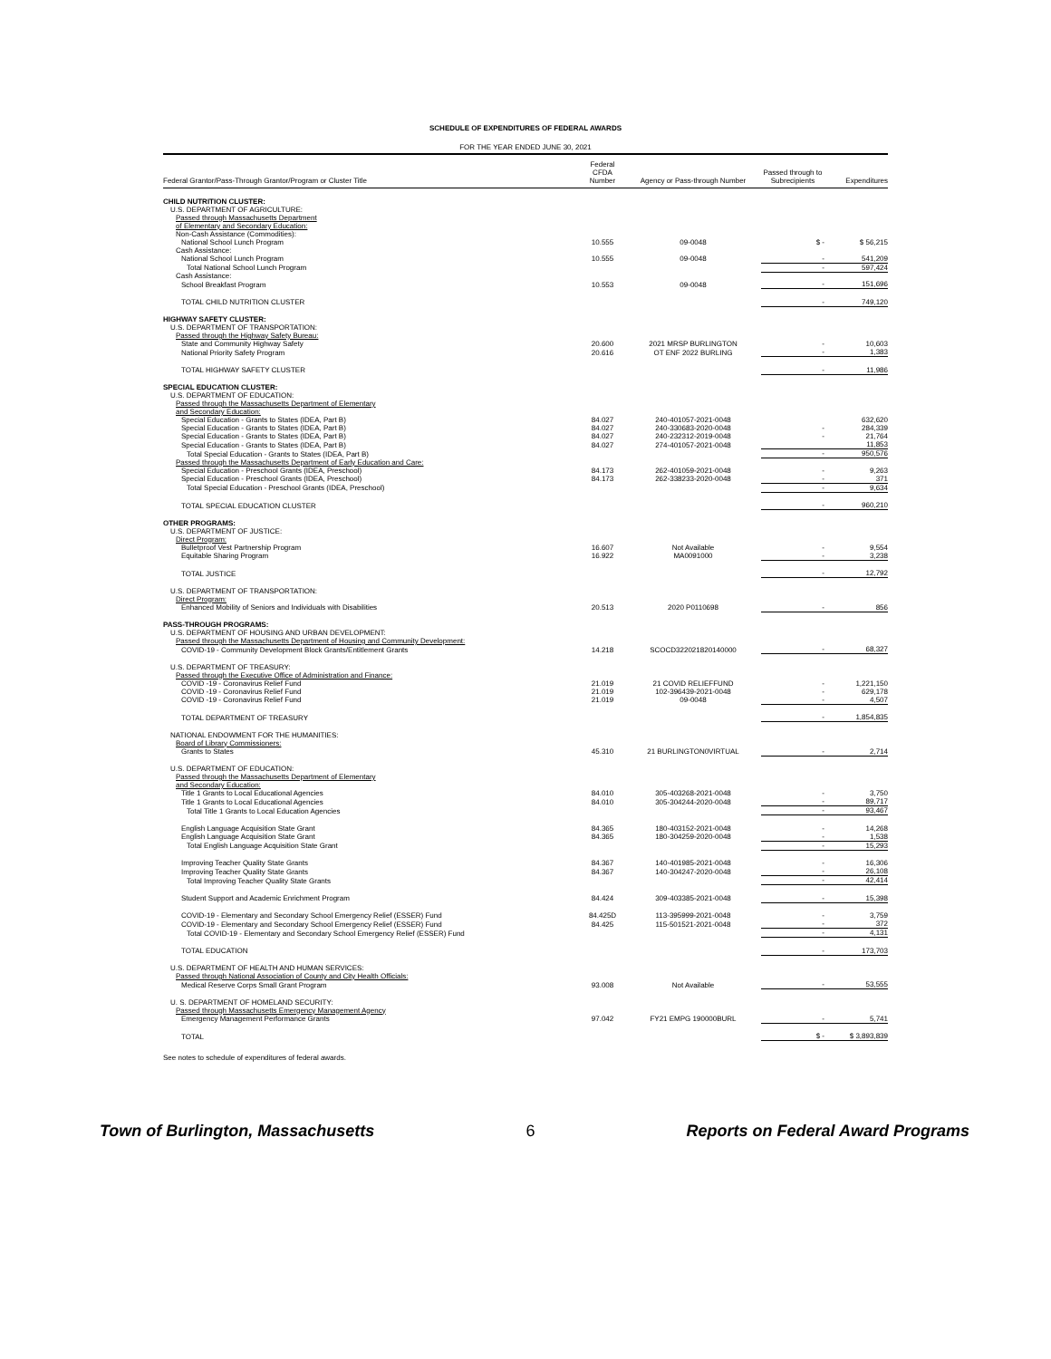SCHEDULE OF EXPENDITURES OF FEDERAL AWARDS
FOR THE YEAR ENDED JUNE 30, 2021
| Federal Grantor/Pass-Through Grantor/Program or Cluster Title | Federal CFDA Number | Agency or Pass-through Number | Passed through to Subrecipients | Expenditures |
| --- | --- | --- | --- | --- |
| CHILD NUTRITION CLUSTER: | | | | |
| U.S. DEPARTMENT OF AGRICULTURE: | | | | |
| Passed through Massachusetts Department | | | | |
| of Elementary and Secondary Education: | | | | |
| Non-Cash Assistance (Commodities): | | | | |
| National School Lunch Program | 10.555 | 09-0048 | $ - | $ 56,215 |
| Cash Assistance: | | | | |
| National School Lunch Program | 10.555 | 09-0048 | - | 541,209 |
| Total National School Lunch Program | | | - | 597,424 |
| Cash Assistance: | | | | |
| School Breakfast Program | 10.553 | 09-0048 | - | 151,696 |
| TOTAL CHILD NUTRITION CLUSTER | | | - | 749,120 |
| HIGHWAY SAFETY CLUSTER: | | | | |
| U.S. DEPARTMENT OF TRANSPORTATION: | | | | |
| Passed through the Highway Safety Bureau: | | | | |
| State and Community Highway Safety | 20.600 | 2021 MRSP BURLINGTON | - | 10,603 |
| National Priority Safety Program | 20.616 | OT ENF 2022 BURLING | - | 1,383 |
| TOTAL HIGHWAY SAFETY CLUSTER | | | - | 11,986 |
| SPECIAL EDUCATION CLUSTER: | | | | |
| U.S. DEPARTMENT OF EDUCATION: | | | | |
| Passed through the Massachusetts Department of Elementary | | | | |
| and Secondary Education: | | | | |
| Special Education - Grants to States (IDEA, Part B) | 84.027 | 240-401057-2021-0048 | | 632,620 |
| Special Education - Grants to States (IDEA, Part B) | 84.027 | 240-330683-2020-0048 | - | 284,339 |
| Special Education - Grants to States (IDEA, Part B) | 84.027 | 240-232312-2019-0048 | - | 21,764 |
| Special Education - Grants to States (IDEA, Part B) | 84.027 | 274-401057-2021-0048 | | 11,853 |
| Total Special Education - Grants to States (IDEA, Part B) | | | - | 950,576 |
| Passed through the Massachusetts Department of Early Education and Care: | | | | |
| Special Education - Preschool Grants (IDEA, Preschool) | 84.173 | 262-401059-2021-0048 | - | 9,263 |
| Special Education - Preschool Grants (IDEA, Preschool) | 84.173 | 262-338233-2020-0048 | - | 371 |
| Total Special Education - Preschool Grants (IDEA, Preschool) | | | - | 9,634 |
| TOTAL SPECIAL EDUCATION CLUSTER | | | - | 960,210 |
| OTHER PROGRAMS: | | | | |
| U.S. DEPARTMENT OF JUSTICE: | | | | |
| Direct Program: | | | | |
| Bulletproof Vest Partnership Program | 16.607 | Not Available | - | 9,554 |
| Equitable Sharing Program | 16.922 | MA0091000 | - | 3,238 |
| TOTAL JUSTICE | | | - | 12,792 |
| U.S. DEPARTMENT OF TRANSPORTATION: | | | | |
| Direct Program: | | | | |
| Enhanced Mobility of Seniors and Individuals with Disabilities | 20.513 | 2020 P0110698 | - | 856 |
| PASS-THROUGH PROGRAMS: | | | | |
| U.S. DEPARTMENT OF HOUSING AND URBAN DEVELOPMENT: | | | | |
| Passed through the Massachusetts Department of Housing and Community Development: | | | | |
| COVID-19 - Community Development Block Grants/Entitlement Grants | 14.218 | SCOCD322021820140000 | - | 68,327 |
| U.S. DEPARTMENT OF TREASURY: | | | | |
| Passed through the Executive Office of Administration and Finance: | | | | |
| COVID -19 - Coronavirus Relief Fund | 21.019 | 21 COVID RELIEFFUND | - | 1,221,150 |
| COVID -19 - Coronavirus Relief Fund | 21.019 | 102-396439-2021-0048 | - | 629,178 |
| COVID -19 - Coronavirus Relief Fund | 21.019 | 09-0048 | - | 4,507 |
| TOTAL DEPARTMENT OF TREASURY | | | - | 1,854,835 |
| NATIONAL ENDOWMENT FOR THE HUMANITIES: | | | | |
| Board of Library Commissioners: | | | | |
| Grants to States | 45.310 | 21 BURLINGTON0VIRTUAL | - | 2,714 |
| U.S. DEPARTMENT OF EDUCATION: | | | | |
| Passed through the Massachusetts Department of Elementary | | | | |
| and Secondary Education: | | | | |
| Title 1 Grants to Local Educational Agencies | 84.010 | 305-403268-2021-0048 | - | 3,750 |
| Title 1 Grants to Local Educational Agencies | 84.010 | 305-304244-2020-0048 | - | 89,717 |
| Total Title 1 Grants to Local Education Agencies | | | - | 93,467 |
| English Language Acquisition State Grant | 84.365 | 180-403152-2021-0048 | - | 14,268 |
| English Language Acquisition State Grant | 84.365 | 180-304259-2020-0048 | - | 1,538 |
| Total English Language Acquisition State Grant | | | - | 15,293 |
| Improving Teacher Quality State Grants | 84.367 | 140-401985-2021-0048 | - | 16,306 |
| Improving Teacher Quality State Grants | 84.367 | 140-304247-2020-0048 | - | 26,108 |
| Total Improving Teacher Quality State Grants | | | - | 42,414 |
| Student Support and Academic Enrichment Program | 84.424 | 309-403385-2021-0048 | - | 15,398 |
| COVID-19 - Elementary and Secondary School Emergency Relief (ESSER) Fund | 84.425D | 113-395999-2021-0048 | - | 3,759 |
| COVID-19 - Elementary and Secondary School Emergency Relief (ESSER) Fund | 84.425 | 115-501521-2021-0048 | - | 372 |
| Total COVID-19 - Elementary and Secondary School Emergency Relief (ESSER) Fund | | | - | 4,131 |
| TOTAL EDUCATION | | | - | 173,703 |
| U.S. DEPARTMENT OF HEALTH AND HUMAN SERVICES: | | | | |
| Passed through National Association of County and City Health Officials: | | | | |
| Medical Reserve Corps Small Grant Program | 93.008 | Not Available | - | 53,555 |
| U. S. DEPARTMENT OF HOMELAND SECURITY: | | | | |
| Passed through Massachusetts Emergency Management Agency | | | | |
| Emergency Management Performance Grants | 97.042 | FY21 EMPG 190000BURL | - | 5,741 |
| TOTAL | | | $ - | $ 3,893,839 |
See notes to schedule of expenditures of federal awards.
Town of Burlington, Massachusetts 6 Reports on Federal Award Programs